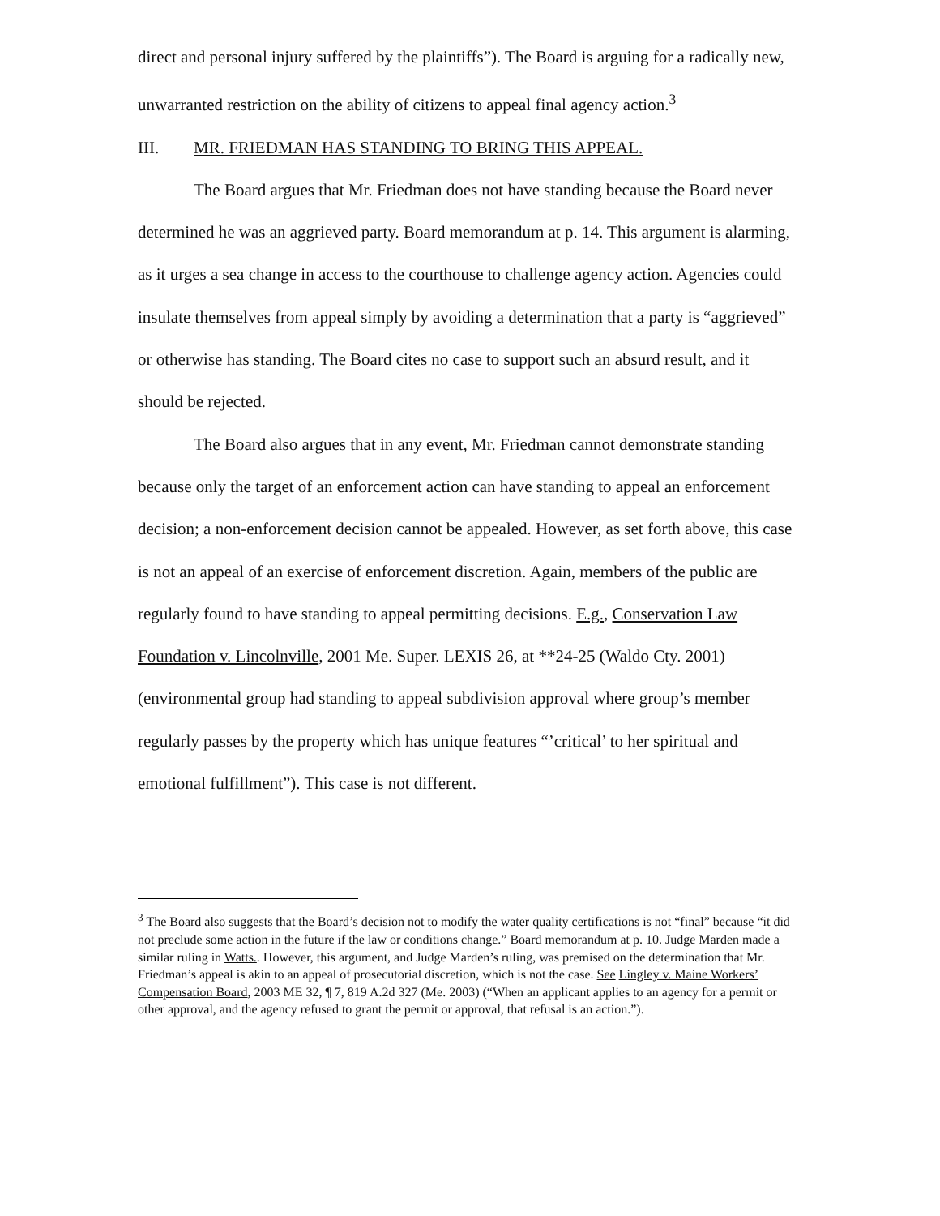direct and personal injury suffered by the plaintiffs”). The Board is arguing for a radically new, unwarranted restriction on the ability of citizens to appeal final agency action.<sup>3</sup>
III. MR. FRIEDMAN HAS STANDING TO BRING THIS APPEAL.
The Board argues that Mr. Friedman does not have standing because the Board never determined he was an aggrieved party. Board memorandum at p. 14. This argument is alarming, as it urges a sea change in access to the courthouse to challenge agency action. Agencies could insulate themselves from appeal simply by avoiding a determination that a party is “aggrieved” or otherwise has standing. The Board cites no case to support such an absurd result, and it should be rejected.
The Board also argues that in any event, Mr. Friedman cannot demonstrate standing because only the target of an enforcement action can have standing to appeal an enforcement decision; a non-enforcement decision cannot be appealed. However, as set forth above, this case is not an appeal of an exercise of enforcement discretion. Again, members of the public are regularly found to have standing to appeal permitting decisions. E.g., Conservation Law Foundation v. Lincolnville, 2001 Me. Super. LEXIS 26, at **24-25 (Waldo Cty. 2001) (environmental group had standing to appeal subdivision approval where group’s member regularly passes by the property which has unique features “’critical’ to her spiritual and emotional fulfillment”). This case is not different.
<sup>3</sup> The Board also suggests that the Board’s decision not to modify the water quality certifications is not “final” because “it did not preclude some action in the future if the law or conditions change.” Board memorandum at p. 10. Judge Marden made a similar ruling in Watts.. However, this argument, and Judge Marden’s ruling, was premised on the determination that Mr. Friedman’s appeal is akin to an appeal of prosecutorial discretion, which is not the case. See Lingley v. Maine Workers’ Compensation Board, 2003 ME 32, ¶ 7, 819 A.2d 327 (Me. 2003) (“When an applicant applies to an agency for a permit or other approval, and the agency refused to grant the permit or approval, that refusal is an action.”).